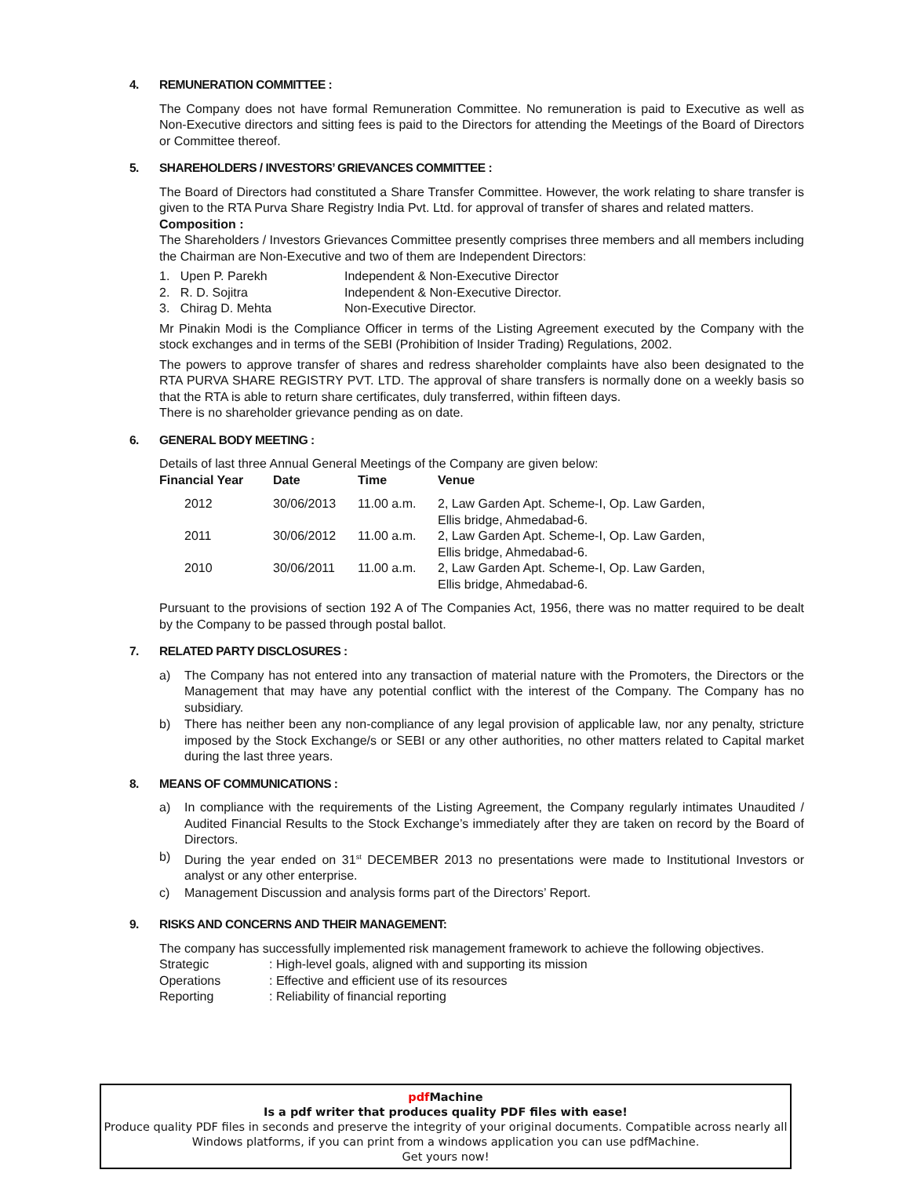4. REMUNERATION COMMITTEE :
The Company does not have formal Remuneration Committee. No remuneration is paid to Executive as well as Non-Executive directors and sitting fees is paid to the Directors for attending the Meetings of the Board of Directors or Committee thereof.
5. SHAREHOLDERS / INVESTORS’ GRIEVANCES COMMITTEE :
The Board of Directors had constituted a Share Transfer Committee. However, the work relating to share transfer is given to the RTA Purva Share Registry India Pvt. Ltd. for approval of transfer of shares and related matters.
Composition :
The Shareholders / Investors Grievances Committee presently comprises three members and all members including the Chairman are Non-Executive and two of them are Independent Directors:
| 1. Upen P. Parekh | Independent & Non-Executive Director |
| 2. R. D. Sojitra | Independent & Non-Executive Director. |
| 3. Chirag D. Mehta | Non-Executive Director. |
Mr Pinakin Modi is the Compliance Officer in terms of the Listing Agreement executed by the Company with the stock exchanges and in terms of the SEBI (Prohibition of Insider Trading) Regulations, 2002.
The powers to approve transfer of shares and redress shareholder complaints have also been designated to the RTA PURVA SHARE REGISTRY PVT. LTD. The approval of share transfers is normally done on a weekly basis so that the RTA is able to return share certificates, duly transferred, within fifteen days.
There is no shareholder grievance pending as on date.
6. GENERAL BODY MEETING :
Details of last three Annual General Meetings of the Company are given below:
| Financial Year | Date | Time | Venue |
| --- | --- | --- | --- |
| 2012 | 30/06/2013 | 11.00 a.m. | 2, Law Garden Apt. Scheme-I, Op. Law Garden, Ellis bridge, Ahmedabad-6. |
| 2011 | 30/06/2012 | 11.00 a.m. | 2, Law Garden Apt. Scheme-I, Op. Law Garden, Ellis bridge, Ahmedabad-6. |
| 2010 | 30/06/2011 | 11.00 a.m. | 2, Law Garden Apt. Scheme-I, Op. Law Garden, Ellis bridge, Ahmedabad-6. |
Pursuant to the provisions of section 192 A of The Companies Act, 1956, there was no matter required to be dealt by the Company to be passed through postal ballot.
7. RELATED PARTY DISCLOSURES :
a) The Company has not entered into any transaction of material nature with the Promoters, the Directors or the Management that may have any potential conflict with the interest of the Company. The Company has no subsidiary.
b) There has neither been any non-compliance of any legal provision of applicable law, nor any penalty, stricture imposed by the Stock Exchange/s or SEBI or any other authorities, no other matters related to Capital market during the last three years.
8. MEANS OF COMMUNICATIONS :
a) In compliance with the requirements of the Listing Agreement, the Company regularly intimates Unaudited / Audited Financial Results to the Stock Exchange’s immediately after they are taken on record by the Board of Directors.
b) During the year ended on 31<sup>st</sup> DECEMBER 2013 no presentations were made to Institutional Investors or analyst or any other enterprise.
c) Management Discussion and analysis forms part of the Directors’ Report.
9. RISKS AND CONCERNS AND THEIR MANAGEMENT:
The company has successfully implemented risk management framework to achieve the following objectives.
| Strategic | : High-level goals, aligned with and supporting its mission |
| Operations | : Effective and efficient use of its resources |
| Reporting | : Reliability of financial reporting |
pdf Machine
Is a pdf writer that produces quality PDF files with ease!
Produce quality PDF files in seconds and preserve the integrity of your original documents. Compatible across nearly all Windows platforms, if you can print from a windows application you can use pdfMachine.
Get yours now!